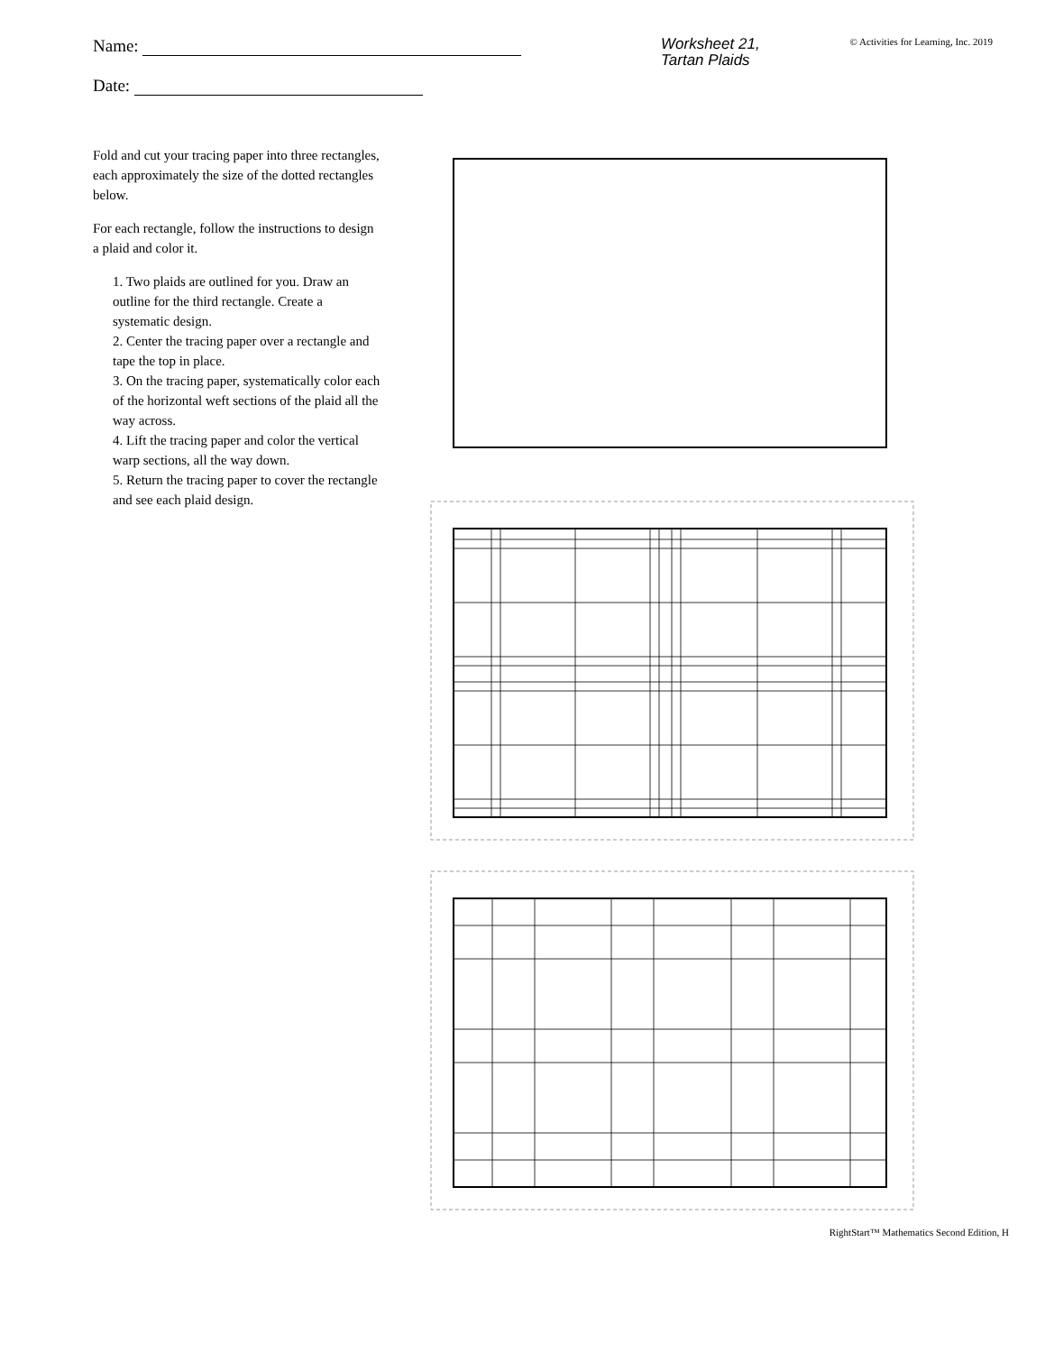Name:
Date:
Worksheet 21,
Tartan Plaids
© Activities for Learning, Inc. 2019
Fold and cut your tracing paper into three rectangles, each approximately the size of the dotted rectangles below.
For each rectangle, follow the instructions to design a plaid and color it.
1. Two plaids are outlined for you. Draw an outline for the third rectangle. Create a systematic design.
2. Center the tracing paper over a rectangle and tape the top in place.
3. On the tracing paper, systematically color each of the horizontal weft sections of the plaid all the way across.
4. Lift the tracing paper and color the vertical warp sections, all the way down.
5. Return the tracing paper to cover the rectangle and see each plaid design.
RightStart™ Mathematics Second Edition, H